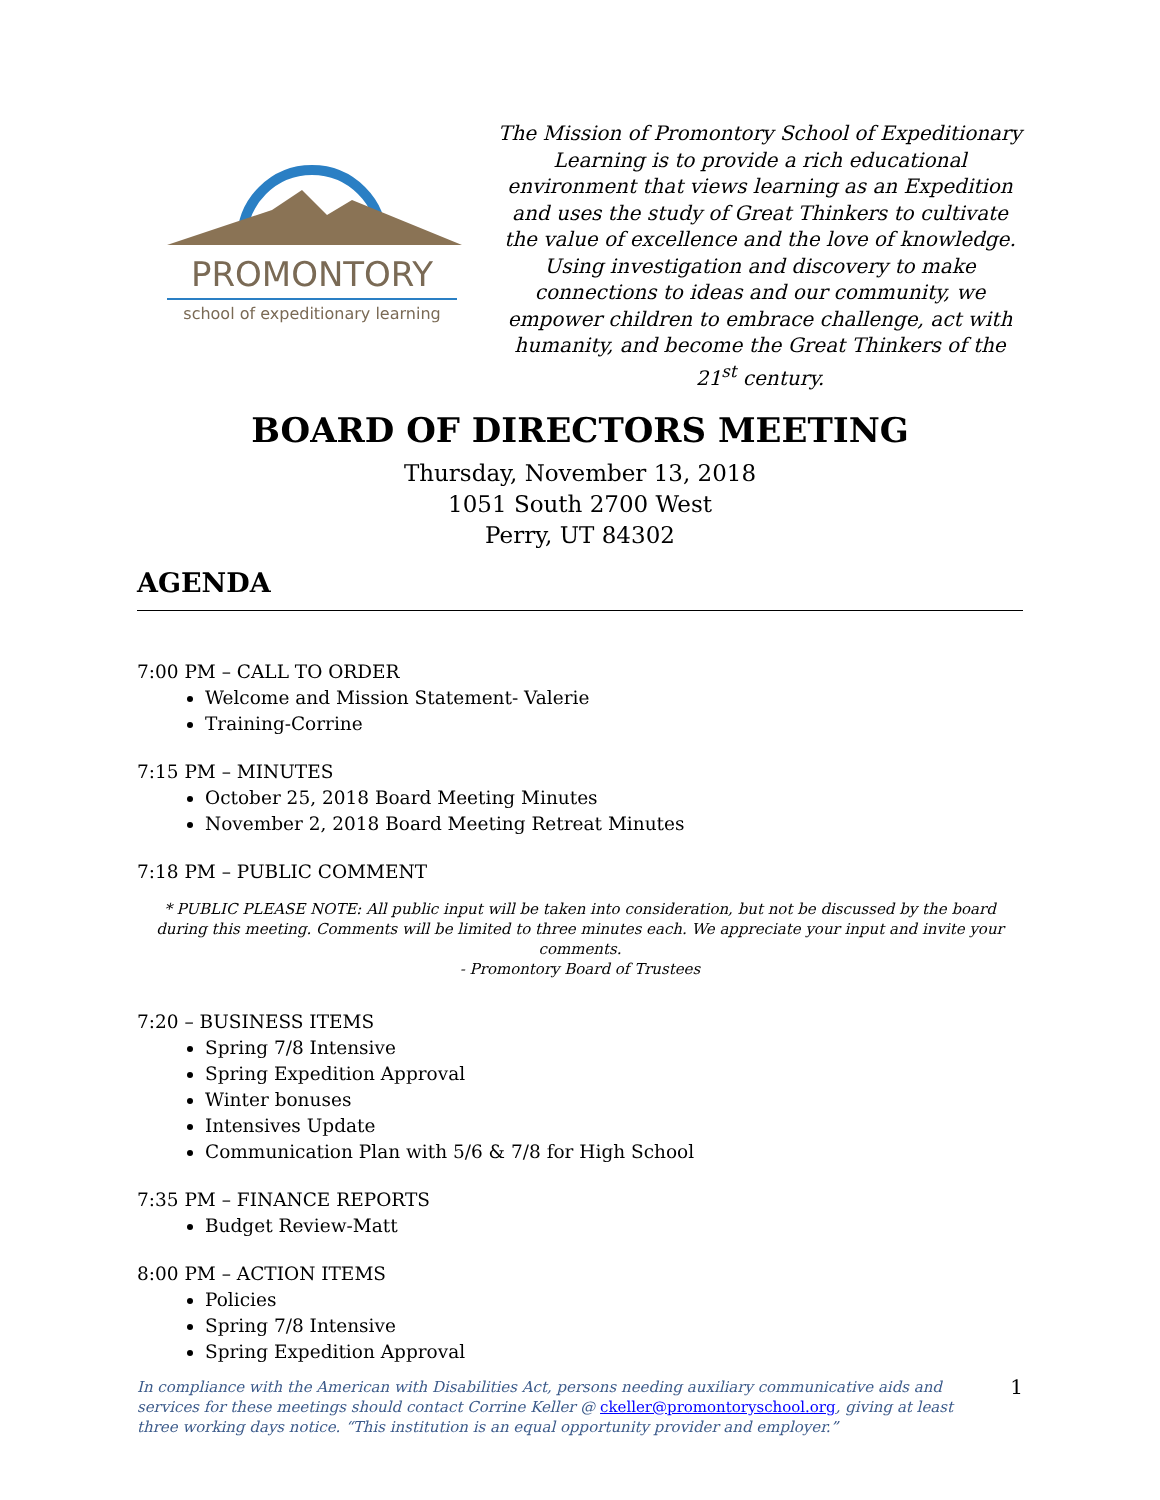PROMONTORY
school of expeditionary learning
The Mission of Promontory School of Expeditionary Learning is to provide a rich educational environment that views learning as an Expedition and uses the study of Great Thinkers to cultivate the value of excellence and the love of knowledge. Using investigation and discovery to make connections to ideas and our community, we empower children to embrace challenge, act with humanity, and become the Great Thinkers of the 21<sup>st</sup> century.
BOARD OF DIRECTORS MEETING
Thursday, November 13, 2018
1051 South 2700 West
Perry, UT 84302
AGENDA
7:00 PM – CALL TO ORDER
Welcome and Mission Statement- Valerie
Training-Corrine
7:15 PM – MINUTES
October 25, 2018 Board Meeting Minutes
November 2, 2018 Board Meeting Retreat Minutes
7:18 PM – PUBLIC COMMENT
* PUBLIC PLEASE NOTE: All public input will be taken into consideration, but not be discussed by the board during this meeting. Comments will be limited to three minutes each. We appreciate your input and invite your comments.
- Promontory Board of Trustees
7:20 – BUSINESS ITEMS
Spring 7/8 Intensive
Spring Expedition Approval
Winter bonuses
Intensives Update
Communication Plan with 5/6 & 7/8 for High School
7:35 PM – FINANCE REPORTS
Budget Review-Matt
8:00 PM – ACTION ITEMS
Policies
Spring 7/8 Intensive
Spring Expedition Approval
In compliance with the American with Disabilities Act, persons needing auxiliary communicative aids and services for these meetings should contact Corrine Keller @ ckeller@promontoryschool.org, giving at least three working days notice. “This institution is an equal opportunity provider and employer.”
1